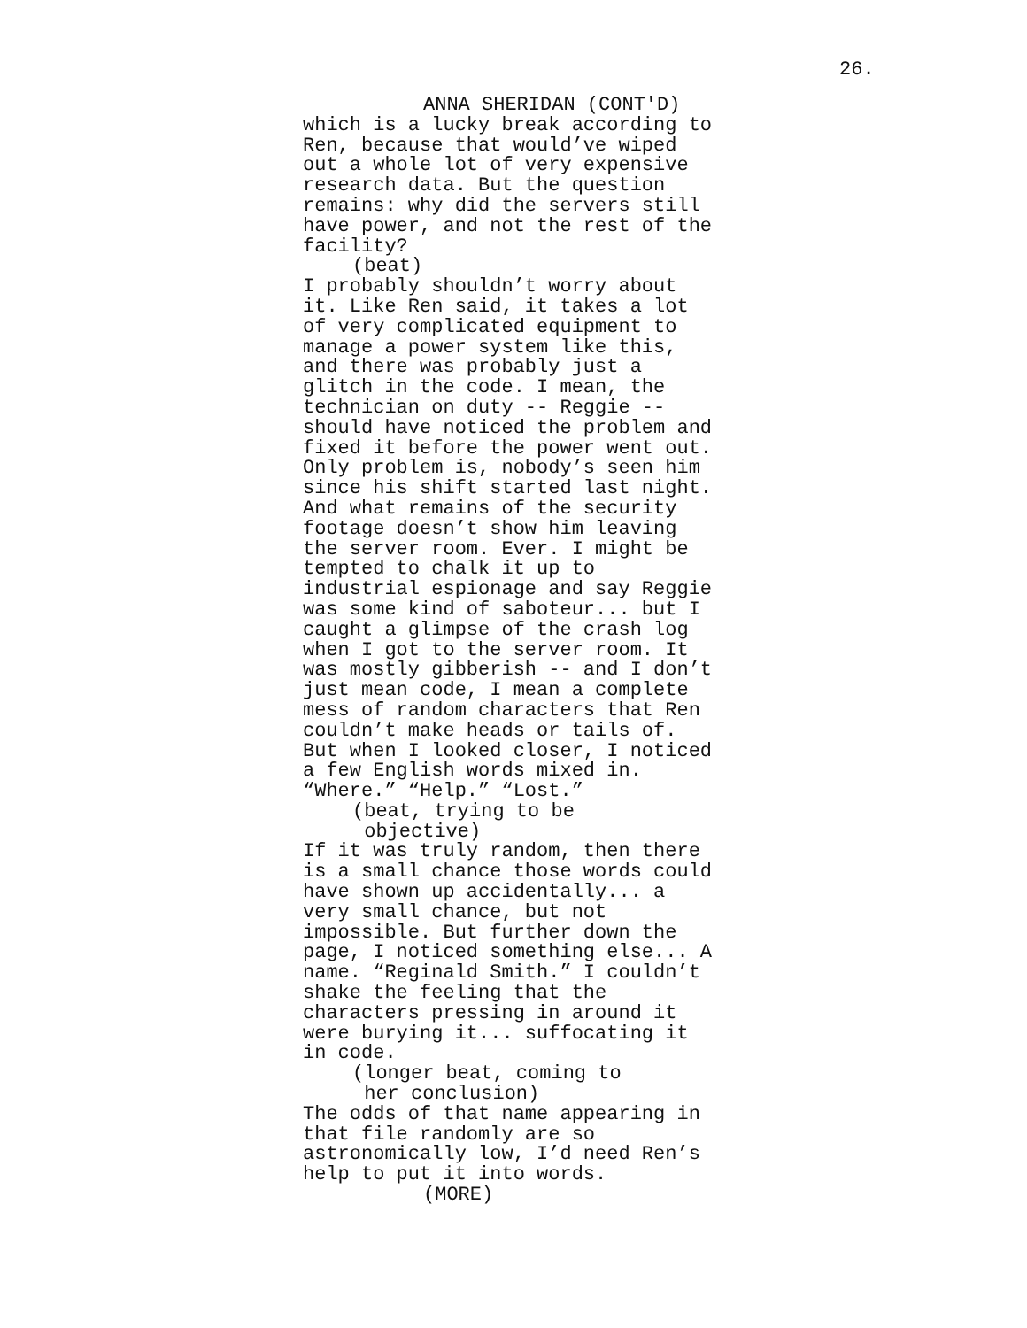26.
ANNA SHERIDAN (CONT'D)
which is a lucky break according to Ren, because that would’ve wiped out a whole lot of very expensive research data. But the question remains: why did the servers still have power, and not the rest of the facility?
(beat)
I probably shouldn’t worry about it. Like Ren said, it takes a lot of very complicated equipment to manage a power system like this, and there was probably just a glitch in the code. I mean, the technician on duty -- Reggie -- should have noticed the problem and fixed it before the power went out. Only problem is, nobody’s seen him since his shift started last night. And what remains of the security footage doesn’t show him leaving the server room. Ever. I might be tempted to chalk it up to industrial espionage and say Reggie was some kind of saboteur... but I caught a glimpse of the crash log when I got to the server room. It was mostly gibberish -- and I don’t just mean code, I mean a complete mess of random characters that Ren couldn’t make heads or tails of. But when I looked closer, I noticed a few English words mixed in. “Where.” “Help.” “Lost.”
(beat, trying to be objective)
If it was truly random, then there is a small chance those words could have shown up accidentally... a very small chance, but not impossible. But further down the page, I noticed something else... A name. “Reginald Smith.” I couldn’t shake the feeling that the characters pressing in around it were burying it... suffocating it in code.
(longer beat, coming to her conclusion)
The odds of that name appearing in that file randomly are so astronomically low, I’d need Ren’s help to put it into words.
(MORE)